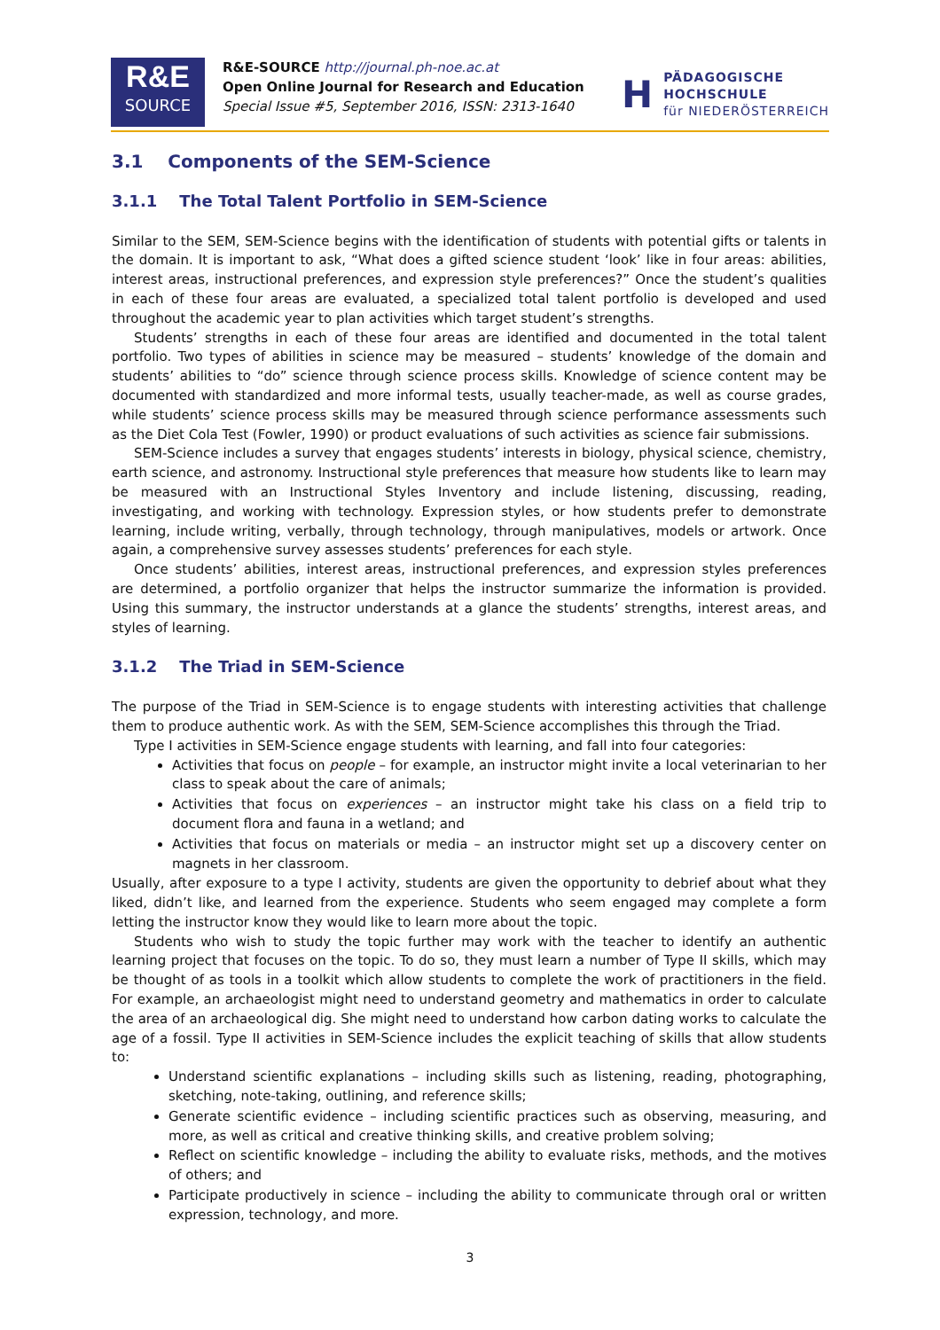R&E
SOURCE
R&E-SOURCE http://journal.ph-noe.ac.at
Open Online Journal for Research and Education
Special Issue #5, September 2016, ISSN: 2313-1640
H
PÄDAGOGISCHE
HOCHSCHULE
für NIEDERÖSTERREICH
3.1 Components of the SEM-Science
3.1.1 The Total Talent Portfolio in SEM-Science
Similar to the SEM, SEM-Science begins with the identification of students with potential gifts or talents in the domain. It is important to ask, “What does a gifted science student ‘look’ like in four areas: abilities, interest areas, instructional preferences, and expression style preferences?” Once the student’s qualities in each of these four areas are evaluated, a specialized total talent portfolio is developed and used throughout the academic year to plan activities which target student’s strengths.
Students’ strengths in each of these four areas are identified and documented in the total talent portfolio. Two types of abilities in science may be measured – students’ knowledge of the domain and students’ abilities to “do” science through science process skills. Knowledge of science content may be documented with standardized and more informal tests, usually teacher-made, as well as course grades, while students’ science process skills may be measured through science performance assessments such as the Diet Cola Test (Fowler, 1990) or product evaluations of such activities as science fair submissions.
SEM-Science includes a survey that engages students’ interests in biology, physical science, chemistry, earth science, and astronomy. Instructional style preferences that measure how students like to learn may be measured with an Instructional Styles Inventory and include listening, discussing, reading, investigating, and working with technology. Expression styles, or how students prefer to demonstrate learning, include writing, verbally, through technology, through manipulatives, models or artwork. Once again, a comprehensive survey assesses students’ preferences for each style.
Once students’ abilities, interest areas, instructional preferences, and expression styles preferences are determined, a portfolio organizer that helps the instructor summarize the information is provided. Using this summary, the instructor understands at a glance the students’ strengths, interest areas, and styles of learning.
3.1.2 The Triad in SEM-Science
The purpose of the Triad in SEM-Science is to engage students with interesting activities that challenge them to produce authentic work. As with the SEM, SEM-Science accomplishes this through the Triad.
Type I activities in SEM-Science engage students with learning, and fall into four categories:
Activities that focus on people – for example, an instructor might invite a local veterinarian to her class to speak about the care of animals;
Activities that focus on experiences – an instructor might take his class on a field trip to document flora and fauna in a wetland; and
Activities that focus on materials or media – an instructor might set up a discovery center on magnets in her classroom.
Usually, after exposure to a type I activity, students are given the opportunity to debrief about what they liked, didn’t like, and learned from the experience. Students who seem engaged may complete a form letting the instructor know they would like to learn more about the topic.
Students who wish to study the topic further may work with the teacher to identify an authentic learning project that focuses on the topic. To do so, they must learn a number of Type II skills, which may be thought of as tools in a toolkit which allow students to complete the work of practitioners in the field. For example, an archaeologist might need to understand geometry and mathematics in order to calculate the area of an archaeological dig. She might need to understand how carbon dating works to calculate the age of a fossil. Type II activities in SEM-Science includes the explicit teaching of skills that allow students to:
Understand scientific explanations – including skills such as listening, reading, photographing, sketching, note-taking, outlining, and reference skills;
Generate scientific evidence – including scientific practices such as observing, measuring, and more, as well as critical and creative thinking skills, and creative problem solving;
Reflect on scientific knowledge – including the ability to evaluate risks, methods, and the motives of others; and
Participate productively in science – including the ability to communicate through oral or written expression, technology, and more.
3